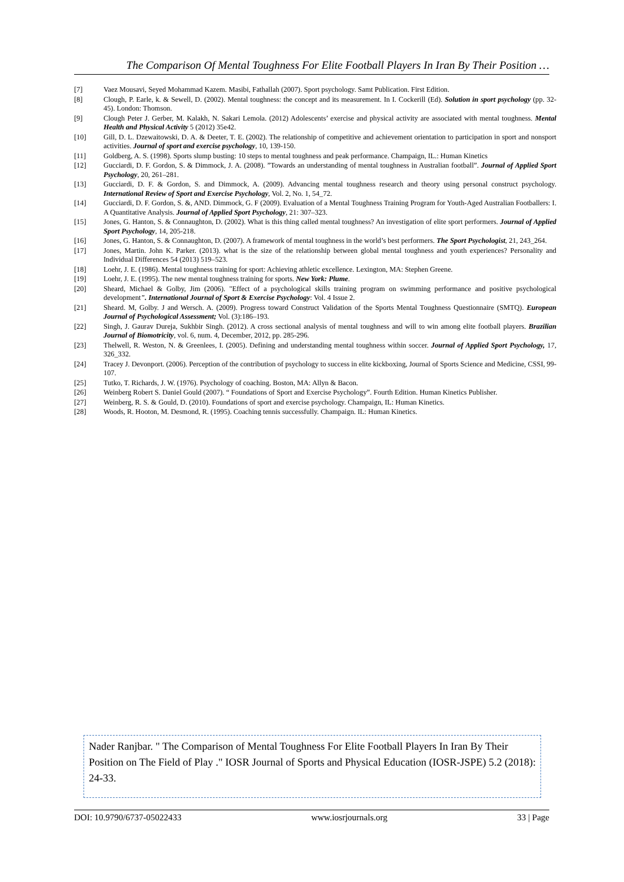The Comparison Of Mental Toughness For Elite Football Players In Iran By Their Position …
[7] Vaez Mousavi, Seyed Mohammad Kazem. Masibi, Fathallah (2007). Sport psychology. Samt Publication. First Edition.
[8] Clough, P. Earle, k. & Sewell, D. (2002). Mental toughness: the concept and its measurement. In I. Cockerill (Ed). Solution in sport psychology (pp. 32-45). London: Thomson.
[9] Clough Peter J. Gerber, M. Kalakh, N. Sakari Lemola. (2012) Adolescents’ exercise and physical activity are associated with mental toughness. Mental Health and Physical Activity 5 (2012) 35e42.
[10] Gill, D. L. Dzewaitowski, D. A. & Deeter, T. E. (2002). The relationship of competitive and achievement orientation to participation in sport and nonsport activities. Journal of sport and exercise psychology, 10, 139-150.
[11] Goldberg, A. S. (1998). Sports slump busting: 10 steps to mental toughness and peak performance. Champaign, IL.: Human Kinetics
[12] Gucciardi, D. F. Gordon, S. & Dimmock, J. A. (2008). ”Towards an understanding of mental toughness in Australian football”. Journal of Applied Sport Psychology, 20, 261–281.
[13] Gucciardi, D. F. & Gordon, S. and Dimmock, A. (2009). Advancing mental toughness research and theory using personal construct psychology. International Review of Sport and Exercise Psychology, Vol. 2, No. 1, 54_72.
[14] Gucciardi, D. F. Gordon, S. &, AND. Dimmock, G. F (2009). Evaluation of a Mental Toughness Training Program for Youth-Aged Australian Footballers: I. A Quantitative Analysis. Journal of Applied Sport Psychology, 21: 307–323.
[15] Jones, G. Hanton, S. & Connaughton, D. (2002). What is this thing called mental toughness? An investigation of elite sport performers. Journal of Applied Sport Psychology, 14, 205-218.
[16] Jones, G. Hanton, S. & Connaughton, D. (2007). A framework of mental toughness in the world’s best performers. The Sport Psychologist, 21, 243_264.
[17] Jones, Martin. John K. Parker. (2013). what is the size of the relationship between global mental toughness and youth experiences? Personality and Individual Differences 54 (2013) 519–523.
[18] Loehr, J. E. (1986). Mental toughness training for sport: Achieving athletic excellence. Lexington, MA: Stephen Greene.
[19] Loehr, J. E. (1995). The new mental toughness training for sports. New York: Plume.
[20] Sheard, Michael & Golby, Jim (2006). "Effect of a psychological skills training program on swimming performance and positive psychological development". International Journal of Sport & Exercise Psychology: Vol. 4 Issue 2.
[21] Sheard. M, Golby. J and Wersch. A. (2009). Progress toward Construct Validation of the Sports Mental Toughness Questionnaire (SMTQ). European Journal of Psychological Assessment; Vol. (3):186–193.
[22] Singh, J. Gaurav Dureja, Sukhbir Singh. (2012). A cross sectional analysis of mental toughness and will to win among elite football players. Brazilian Journal of Biomotricity, vol. 6, num. 4, December, 2012, pp. 285-296.
[23] Thelwell, R. Weston, N. & Greenlees, I. (2005). Defining and understanding mental toughness within soccer. Journal of Applied Sport Psychology, 17, 326_332.
[24] Tracey J. Devonport. (2006). Perception of the contribution of psychology to success in elite kickboxing, Journal of Sports Science and Medicine, CSSI, 99-107.
[25] Tutko, T. Richards, J. W. (1976). Psychology of coaching. Boston, MA: Allyn & Bacon.
[26] Weinberg Robert S. Daniel Gould (2007). “ Foundations of Sport and Exercise Psychology”. Fourth Edition. Human Kinetics Publisher.
[27] Weinberg, R. S. & Gould, D. (2010). Foundations of sport and exercise psychology. Champaign, IL: Human Kinetics.
[28] Woods, R. Hooton, M. Desmond, R. (1995). Coaching tennis successfully. Champaign. IL: Human Kinetics.
Nader Ranjbar. " The Comparison of Mental Toughness For Elite Football Players In Iran By Their Position on The Field of Play ." IOSR Journal of Sports and Physical Education (IOSR-JSPE) 5.2 (2018): 24-33.
DOI: 10.9790/6737-05022433 www.iosrjournals.org 33 | Page